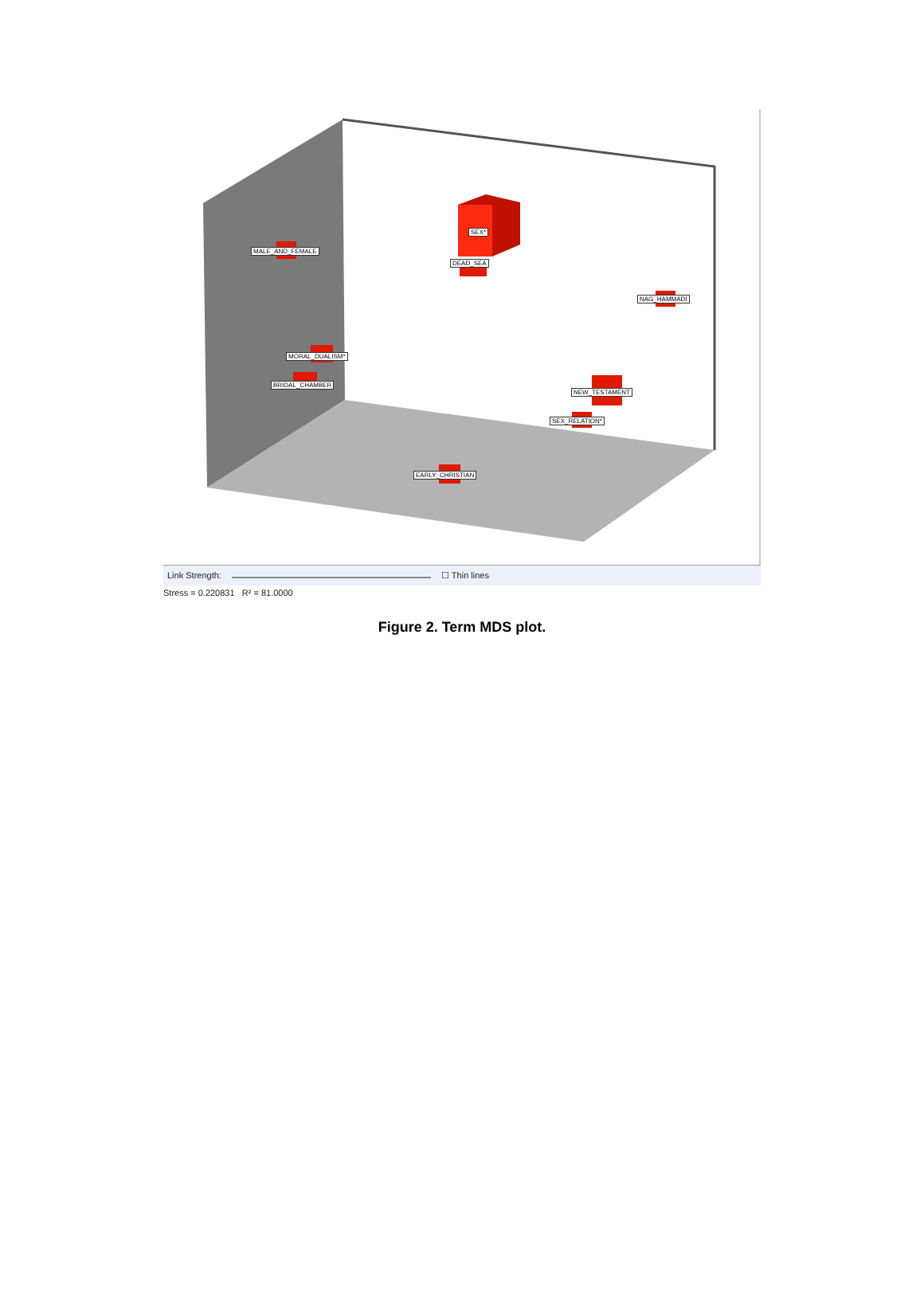SEX*
MALE_AND_FEMALE
DEAD_SEA
NAG_HAMMADI
MORAL_DUALISM*
BRIDAL_CHAMBER
NEW_TESTAMENT
SEX_RELATION*
EARLY_CHRISTIAN
Link Strength: ☐ Thin lines
Stress = 0.220831 R² = 81.0000
Figure 2. Term MDS plot.